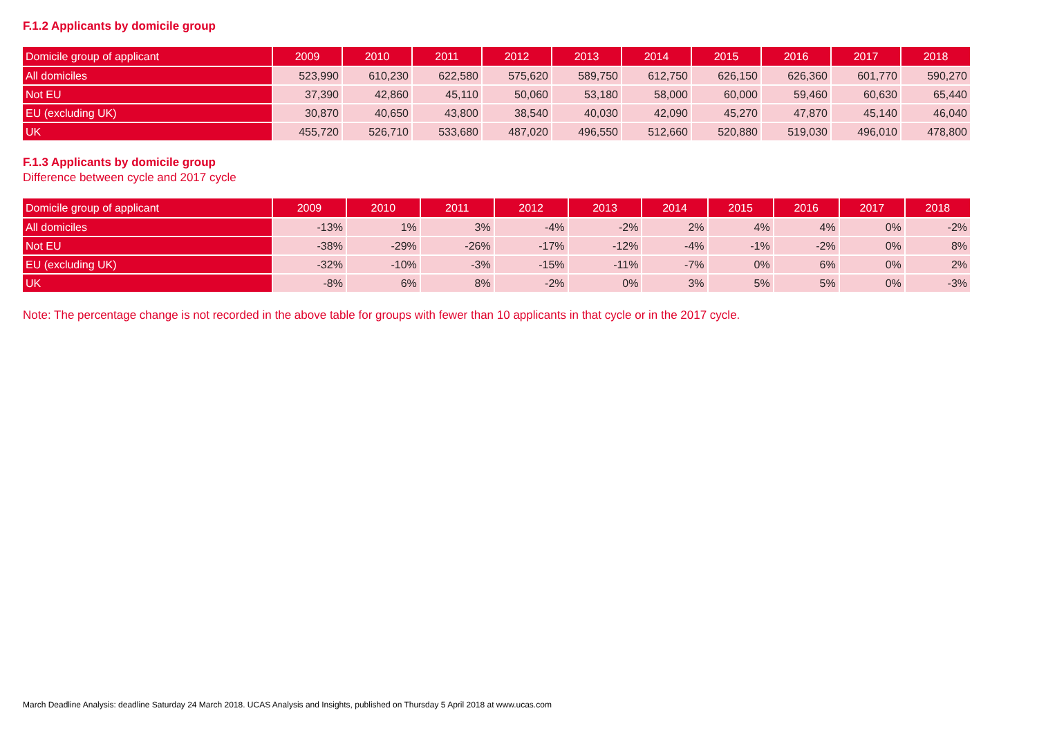F.1.2 Applicants by domicile group
| Domicile group of applicant | 2009 | 2010 | 2011 | 2012 | 2013 | 2014 | 2015 | 2016 | 2017 | 2018 |
| --- | --- | --- | --- | --- | --- | --- | --- | --- | --- | --- |
| All domiciles | 523,990 | 610,230 | 622,580 | 575,620 | 589,750 | 612,750 | 626,150 | 626,360 | 601,770 | 590,270 |
| Not EU | 37,390 | 42,860 | 45,110 | 50,060 | 53,180 | 58,000 | 60,000 | 59,460 | 60,630 | 65,440 |
| EU (excluding UK) | 30,870 | 40,650 | 43,800 | 38,540 | 40,030 | 42,090 | 45,270 | 47,870 | 45,140 | 46,040 |
| UK | 455,720 | 526,710 | 533,680 | 487,020 | 496,550 | 512,660 | 520,880 | 519,030 | 496,010 | 478,800 |
F.1.3 Applicants by domicile group
Difference between cycle and 2017 cycle
| Domicile group of applicant | 2009 | 2010 | 2011 | 2012 | 2013 | 2014 | 2015 | 2016 | 2017 | 2018 |
| --- | --- | --- | --- | --- | --- | --- | --- | --- | --- | --- |
| All domiciles | -13% | 1% | 3% | -4% | -2% | 2% | 4% | 4% | 0% | -2% |
| Not EU | -38% | -29% | -26% | -17% | -12% | -4% | -1% | -2% | 0% | 8% |
| EU (excluding UK) | -32% | -10% | -3% | -15% | -11% | -7% | 0% | 6% | 0% | 2% |
| UK | -8% | 6% | 8% | -2% | 0% | 3% | 5% | 5% | 0% | -3% |
Note: The percentage change is not recorded in the above table for groups with fewer than 10 applicants in that cycle or in the 2017 cycle.
March Deadline Analysis: deadline Saturday 24 March 2018. UCAS Analysis and Insights, published on Thursday 5 April 2018 at www.ucas.com